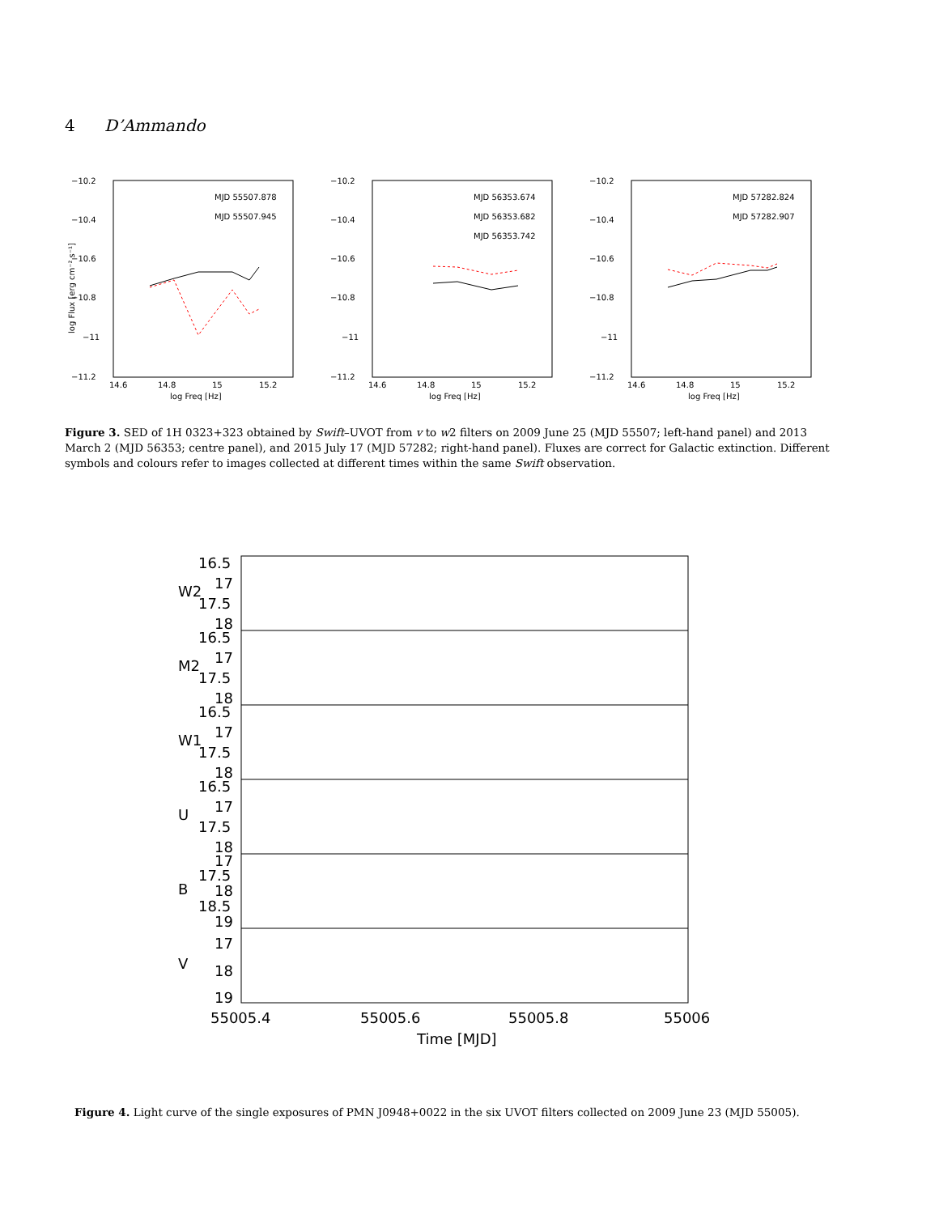4 D’Ammando
−10.2
−10.4
−10.6
−10.8
−11
−11.2
14.6
14.8
15
15.2
log Freq [Hz]
MJD 55507.878
MJD 55507.945
log Flux [erg cm⁻² s⁻¹]
−10.2
−10.4
−10.6
−10.8
−11
−11.2
14.6
14.8
15
15.2
log Freq [Hz]
MJD 56353.674
MJD 56353.682
MJD 56353.742
−10.2
−10.4
−10.6
−10.8
−11
−11.2
14.6
14.8
15
15.2
log Freq [Hz]
MJD 57282.824
MJD 57282.907
Figure 3. SED of 1H 0323+323 obtained by Swift–UVOT from v to w2 filters on 2009 June 25 (MJD 55507; left-hand panel) and 2013 March 2 (MJD 56353; centre panel), and 2015 July 17 (MJD 57282; right-hand panel). Fluxes are correct for Galactic extinction. Different symbols and colours refer to images collected at different times within the same Swift observation.
16.5
17
17.5
18
W2
16.5
17
17.5
18
M2
16.5
17
17.5
18
W1
16.5
17
17.5
18
U
17
17.5
18
18.5
19
B
17
18
19
V
55005.4
55005.6
55005.8
55006
Time [MJD]
Figure 4. Light curve of the single exposures of PMN J0948+0022 in the six UVOT filters collected on 2009 June 23 (MJD 55005).